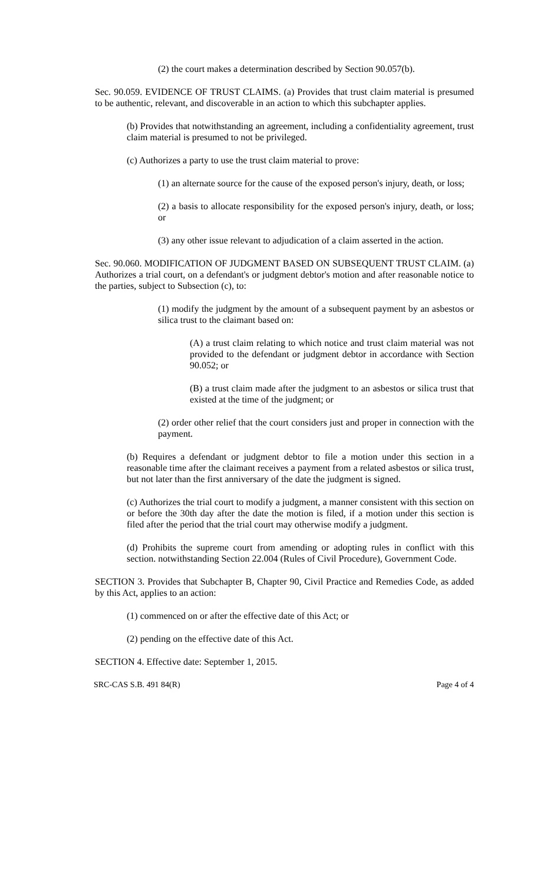(2) the court makes a determination described by Section 90.057(b).
Sec. 90.059. EVIDENCE OF TRUST CLAIMS. (a) Provides that trust claim material is presumed to be authentic, relevant, and discoverable in an action to which this subchapter applies.
(b) Provides that notwithstanding an agreement, including a confidentiality agreement, trust claim material is presumed to not be privileged.
(c) Authorizes a party to use the trust claim material to prove:
(1) an alternate source for the cause of the exposed person's injury, death, or loss;
(2) a basis to allocate responsibility for the exposed person's injury, death, or loss; or
(3) any other issue relevant to adjudication of a claim asserted in the action.
Sec. 90.060. MODIFICATION OF JUDGMENT BASED ON SUBSEQUENT TRUST CLAIM. (a) Authorizes a trial court, on a defendant's or judgment debtor's motion and after reasonable notice to the parties, subject to Subsection (c), to:
(1) modify the judgment by the amount of a subsequent payment by an asbestos or silica trust to the claimant based on:
(A) a trust claim relating to which notice and trust claim material was not provided to the defendant or judgment debtor in accordance with Section 90.052; or
(B) a trust claim made after the judgment to an asbestos or silica trust that existed at the time of the judgment; or
(2) order other relief that the court considers just and proper in connection with the payment.
(b) Requires a defendant or judgment debtor to file a motion under this section in a reasonable time after the claimant receives a payment from a related asbestos or silica trust, but not later than the first anniversary of the date the judgment is signed.
(c) Authorizes the trial court to modify a judgment, a manner consistent with this section on or before the 30th day after the date the motion is filed, if a motion under this section is filed after the period that the trial court may otherwise modify a judgment.
(d) Prohibits the supreme court from amending or adopting rules in conflict with this section. notwithstanding Section 22.004 (Rules of Civil Procedure), Government Code.
SECTION 3. Provides that Subchapter B, Chapter 90, Civil Practice and Remedies Code, as added by this Act, applies to an action:
(1) commenced on or after the effective date of this Act; or
(2) pending on the effective date of this Act.
SECTION 4. Effective date: September 1, 2015.
SRC-CAS S.B. 491 84(R) Page 4 of 4